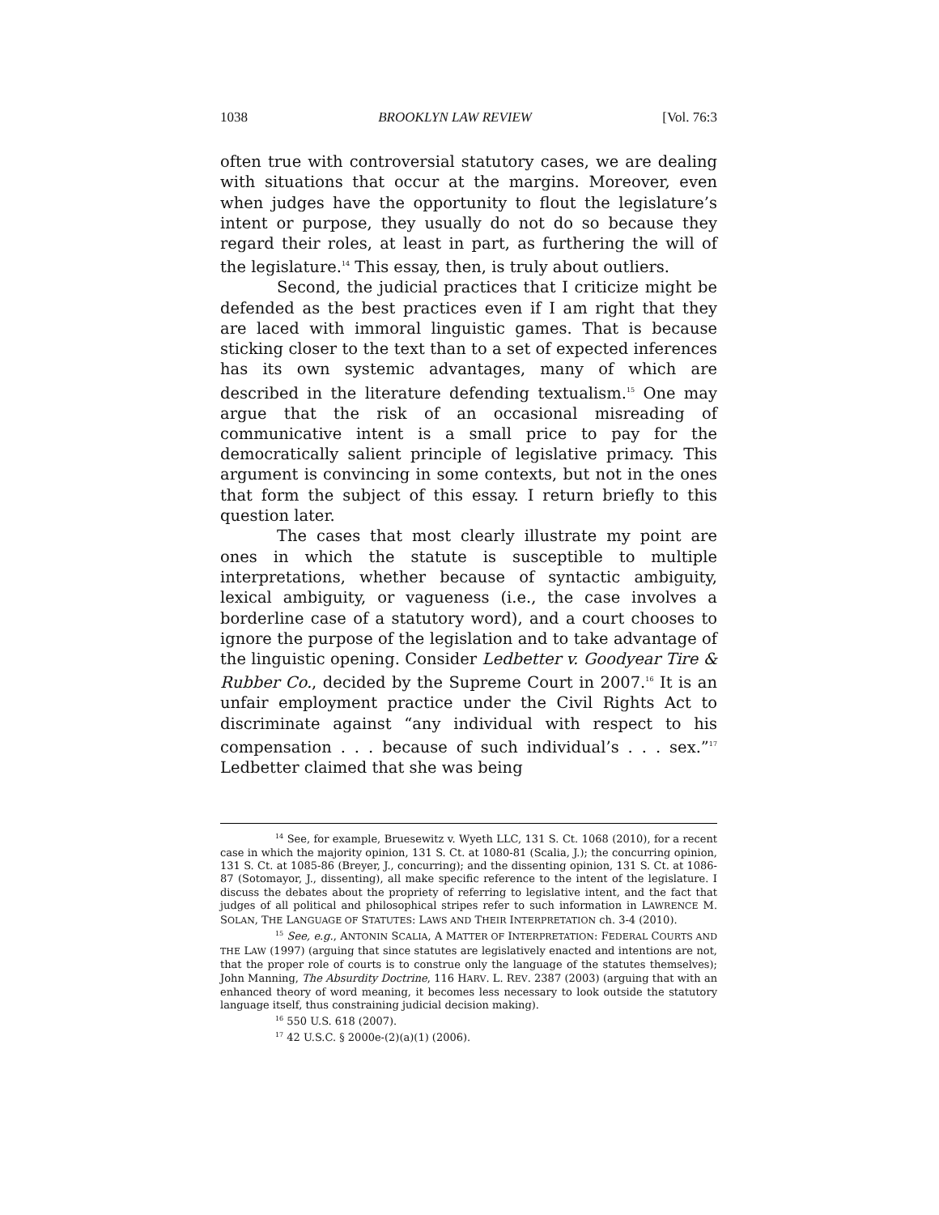1038 BROOKLYN LAW REVIEW [Vol. 76:3
often true with controversial statutory cases, we are dealing with situations that occur at the margins. Moreover, even when judges have the opportunity to flout the legislature’s intent or purpose, they usually do not do so because they regard their roles, at least in part, as furthering the will of the legislature.<sup>14</sup> This essay, then, is truly about outliers.
Second, the judicial practices that I criticize might be defended as the best practices even if I am right that they are laced with immoral linguistic games. That is because sticking closer to the text than to a set of expected inferences has its own systemic advantages, many of which are described in the literature defending textualism.<sup>15</sup> One may argue that the risk of an occasional misreading of communicative intent is a small price to pay for the democratically salient principle of legislative primacy. This argument is convincing in some contexts, but not in the ones that form the subject of this essay. I return briefly to this question later.
The cases that most clearly illustrate my point are ones in which the statute is susceptible to multiple interpretations, whether because of syntactic ambiguity, lexical ambiguity, or vagueness (i.e., the case involves a borderline case of a statutory word), and a court chooses to ignore the purpose of the legislation and to take advantage of the linguistic opening. Consider Ledbetter v. Goodyear Tire & Rubber Co., decided by the Supreme Court in 2007.<sup>16</sup> It is an unfair employment practice under the Civil Rights Act to discriminate against “any individual with respect to his compensation . . . because of such individual’s . . . sex.”<sup>17</sup> Ledbetter claimed that she was being
<sup>14</sup> See, for example, Bruesewitz v. Wyeth LLC, 131 S. Ct. 1068 (2010), for a recent case in which the majority opinion, 131 S. Ct. at 1080-81 (Scalia, J.); the concurring opinion, 131 S. Ct. at 1085-86 (Breyer, J., concurring); and the dissenting opinion, 131 S. Ct. at 1086-87 (Sotomayor, J., dissenting), all make specific reference to the intent of the legislature. I discuss the debates about the propriety of referring to legislative intent, and the fact that judges of all political and philosophical stripes refer to such information in LAWRENCE M. SOLAN, THE LANGUAGE OF STATUTES: LAWS AND THEIR INTERPRETATION ch. 3-4 (2010).
<sup>15</sup> See, e.g., ANTONIN SCALIA, A MATTER OF INTERPRETATION: FEDERAL COURTS AND THE LAW (1997) (arguing that since statutes are legislatively enacted and intentions are not, that the proper role of courts is to construe only the language of the statutes themselves); John Manning, The Absurdity Doctrine, 116 HARV. L. REV. 2387 (2003) (arguing that with an enhanced theory of word meaning, it becomes less necessary to look outside the statutory language itself, thus constraining judicial decision making).
<sup>16</sup> 550 U.S. 618 (2007).
<sup>17</sup> 42 U.S.C. § 2000e-(2)(a)(1) (2006).